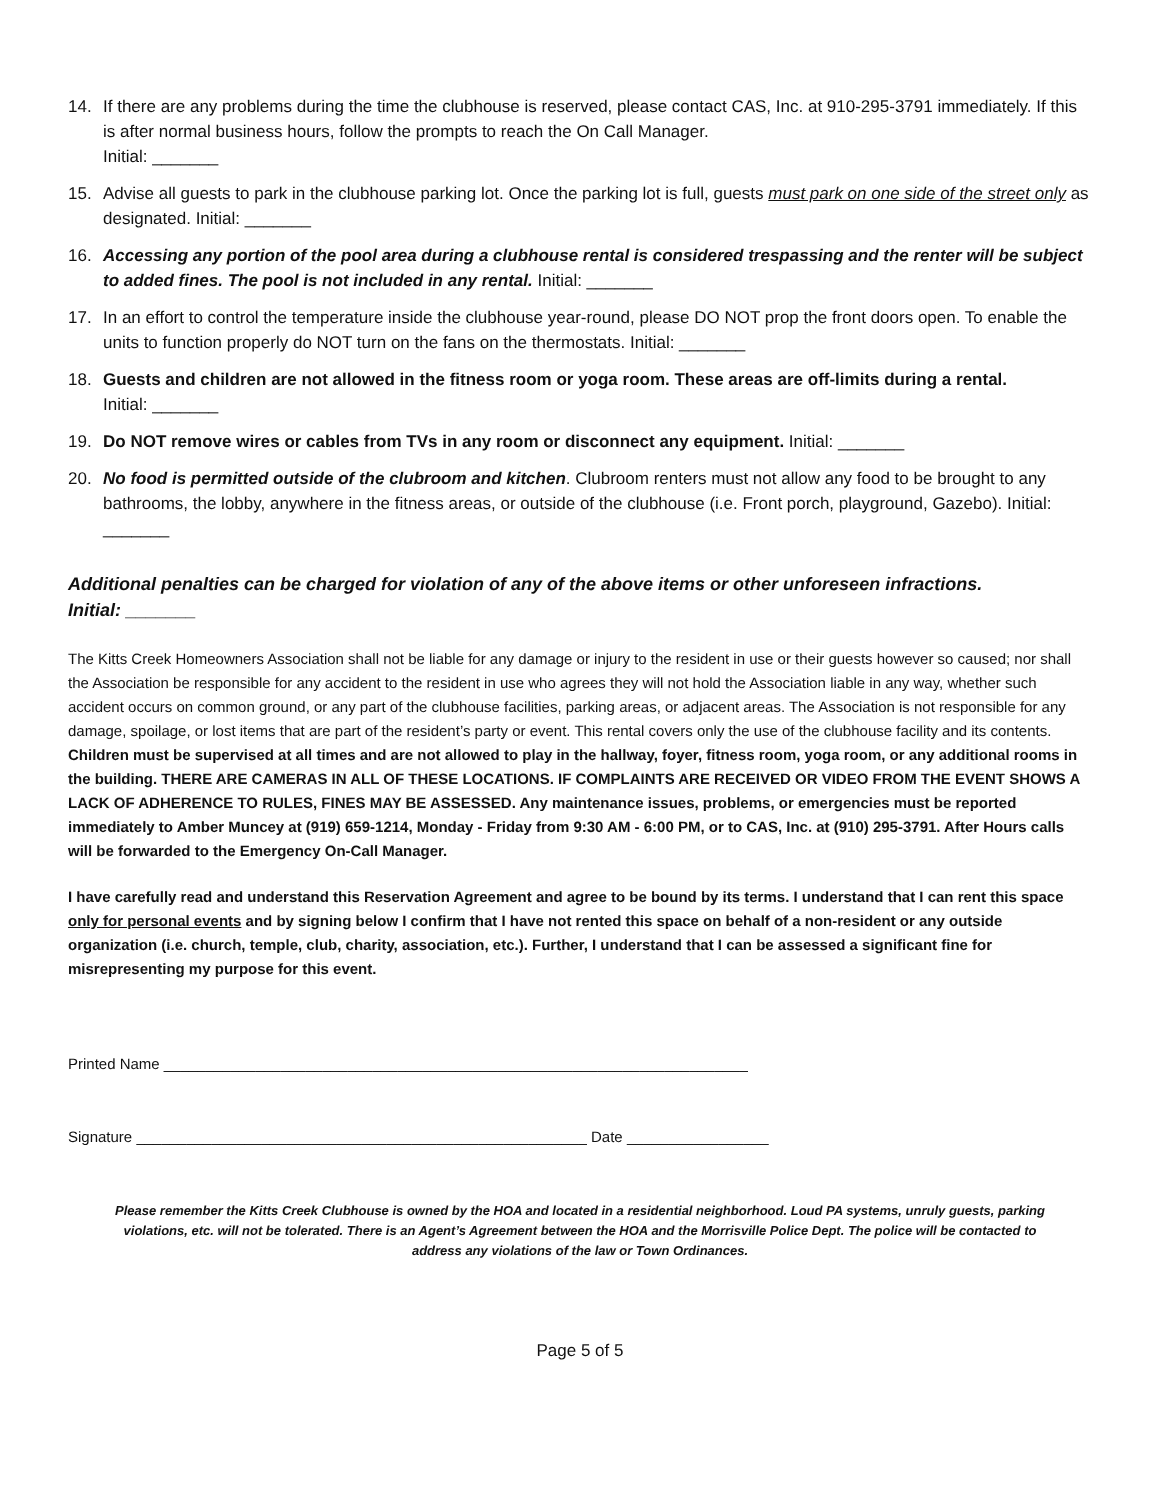14. If there are any problems during the time the clubhouse is reserved, please contact CAS, Inc. at 910-295-3791 immediately. If this is after normal business hours, follow the prompts to reach the On Call Manager.
Initial: _______
15. Advise all guests to park in the clubhouse parking lot. Once the parking lot is full, guests must park on one side of the street only as designated. Initial: _______
16. Accessing any portion of the pool area during a clubhouse rental is considered trespassing and the renter will be subject to added fines. The pool is not included in any rental. Initial: _______
17. In an effort to control the temperature inside the clubhouse year-round, please DO NOT prop the front doors open. To enable the units to function properly do NOT turn on the fans on the thermostats. Initial: _______
18. Guests and children are not allowed in the fitness room or yoga room. These areas are off-limits during a rental.
Initial: _______
19. Do NOT remove wires or cables from TVs in any room or disconnect any equipment. Initial: _______
20. No food is permitted outside of the clubroom and kitchen. Clubroom renters must not allow any food to be brought to any bathrooms, the lobby, anywhere in the fitness areas, or outside of the clubhouse (i.e. Front porch, playground, Gazebo). Initial: _______
Additional penalties can be charged for violation of any of the above items or other unforeseen infractions.
Initial: _______
The Kitts Creek Homeowners Association shall not be liable for any damage or injury to the resident in use or their guests however so caused; nor shall the Association be responsible for any accident to the resident in use who agrees they will not hold the Association liable in any way, whether such accident occurs on common ground, or any part of the clubhouse facilities, parking areas, or adjacent areas. The Association is not responsible for any damage, spoilage, or lost items that are part of the resident’s party or event. This rental covers only the use of the clubhouse facility and its contents. Children must be supervised at all times and are not allowed to play in the hallway, foyer, fitness room, yoga room, or any additional rooms in the building. THERE ARE CAMERAS IN ALL OF THESE LOCATIONS. IF COMPLAINTS ARE RECEIVED OR VIDEO FROM THE EVENT SHOWS A LACK OF ADHERENCE TO RULES, FINES MAY BE ASSESSED. Any maintenance issues, problems, or emergencies must be reported immediately to Amber Muncey at (919) 659-1214, Monday - Friday from 9:30 AM - 6:00 PM, or to CAS, Inc. at (910) 295-3791. After Hours calls will be forwarded to the Emergency On-Call Manager.
I have carefully read and understand this Reservation Agreement and agree to be bound by its terms. I understand that I can rent this space only for personal events and by signing below I confirm that I have not rented this space on behalf of a non-resident or any outside organization (i.e. church, temple, club, charity, association, etc.). Further, I understand that I can be assessed a significant fine for misrepresenting my purpose for this event.
Printed Name ______________________________________________________________________
Signature ______________________________________________________ Date _________________
Please remember the Kitts Creek Clubhouse is owned by the HOA and located in a residential neighborhood. Loud PA systems, unruly guests, parking violations, etc. will not be tolerated. There is an Agent’s Agreement between the HOA and the Morrisville Police Dept. The police will be contacted to address any violations of the law or Town Ordinances.
Page 5 of 5